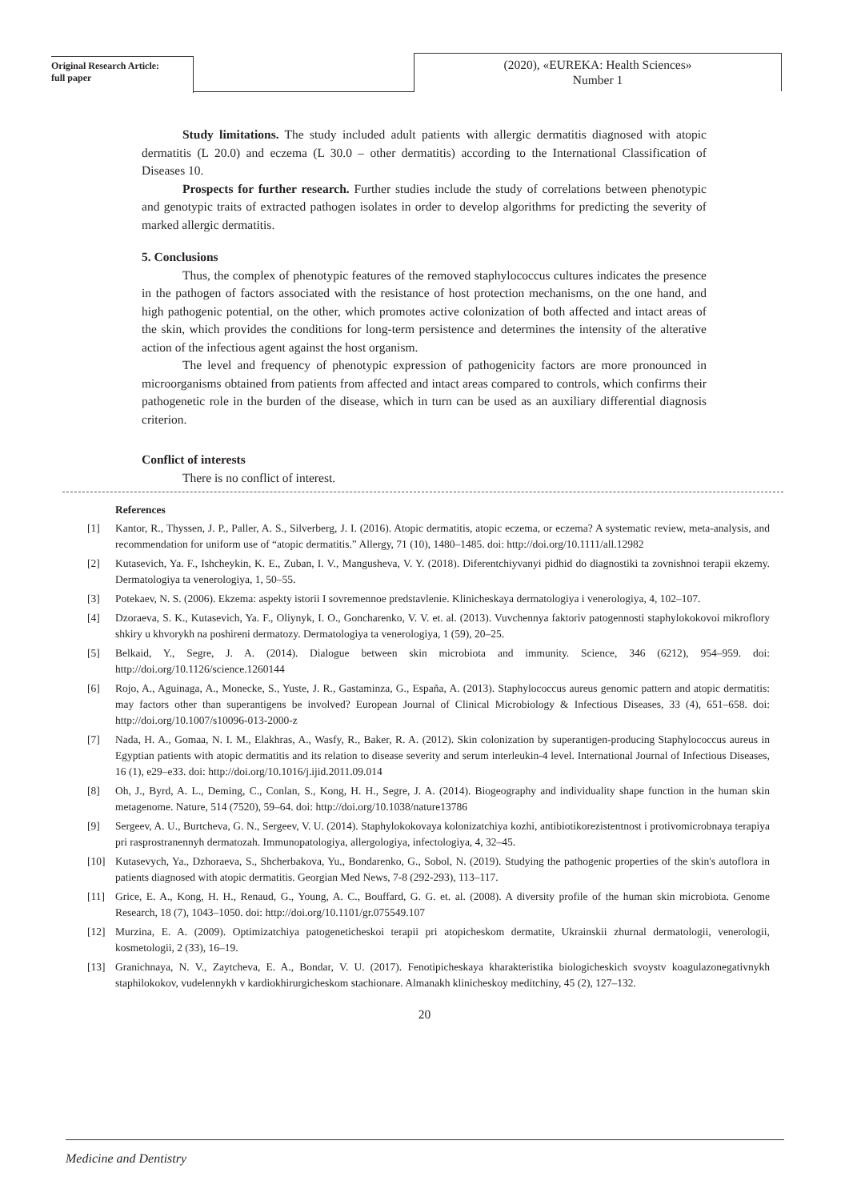Original Research Article:
full paper
(2020), «EUREKA: Health Sciences»
Number 1
Study limitations. The study included adult patients with allergic dermatitis diagnosed with atopic dermatitis (L 20.0) and eczema (L 30.0 – other dermatitis) according to the International Classification of Diseases 10.
Prospects for further research. Further studies include the study of correlations between phenotypic and genotypic traits of extracted pathogen isolates in order to develop algorithms for predicting the severity of marked allergic dermatitis.
5. Conclusions
Thus, the complex of phenotypic features of the removed staphylococcus cultures indicates the presence in the pathogen of factors associated with the resistance of host protection mechanisms, on the one hand, and high pathogenic potential, on the other, which promotes active colonization of both affected and intact areas of the skin, which provides the conditions for long-term persistence and determines the intensity of the alterative action of the infectious agent against the host organism.
The level and frequency of phenotypic expression of pathogenicity factors are more pronounced in microorganisms obtained from patients from affected and intact areas compared to controls, which confirms their pathogenetic role in the burden of the disease, which in turn can be used as an auxiliary differential diagnosis criterion.
Conflict of interests
There is no conflict of interest.
References
[1] Kantor, R., Thyssen, J. P., Paller, A. S., Silverberg, J. I. (2016). Atopic dermatitis, atopic eczema, or eczema? A systematic review, meta-analysis, and recommendation for uniform use of “atopic dermatitis.” Allergy, 71 (10), 1480–1485. doi: http://doi.org/10.1111/all.12982
[2] Kutasevich, Ya. F., Ishcheykin, K. E., Zuban, I. V., Mangusheva, V. Y. (2018). Diferentchiyvanyi pidhid do diagnostiki ta zovnishnoi terapii ekzemy. Dermatologiya ta venerologiya, 1, 50–55.
[3] Potekaev, N. S. (2006). Ekzema: aspekty istorii I sovremennoe predstavlenie. Klinicheskaya dermatologiya i venerologiya, 4, 102–107.
[4] Dzoraeva, S. K., Kutasevich, Ya. F., Oliynyk, I. O., Goncharenko, V. V. et. al. (2013). Vuvchennya faktoriv patogennosti staphylokokovoi mikroflory shkiry u khvorykh na poshireni dermatozy. Dermatologiya ta venerologiya, 1 (59), 20–25.
[5] Belkaid, Y., Segre, J. A. (2014). Dialogue between skin microbiota and immunity. Science, 346 (6212), 954–959. doi: http://doi.org/10.1126/science.1260144
[6] Rojo, A., Aguinaga, A., Monecke, S., Yuste, J. R., Gastaminza, G., España, A. (2013). Staphylococcus aureus genomic pattern and atopic dermatitis: may factors other than superantigens be involved? European Journal of Clinical Microbiology & Infectious Diseases, 33 (4), 651–658. doi: http://doi.org/10.1007/s10096-013-2000-z
[7] Nada, H. A., Gomaa, N. I. M., Elakhras, A., Wasfy, R., Baker, R. A. (2012). Skin colonization by superantigen-producing Staphylococcus aureus in Egyptian patients with atopic dermatitis and its relation to disease severity and serum interleukin-4 level. International Journal of Infectious Diseases, 16 (1), e29–e33. doi: http://doi.org/10.1016/j.ijid.2011.09.014
[8] Oh, J., Byrd, A. L., Deming, C., Conlan, S., Kong, H. H., Segre, J. A. (2014). Biogeography and individuality shape function in the human skin metagenome. Nature, 514 (7520), 59–64. doi: http://doi.org/10.1038/nature13786
[9] Sergeev, A. U., Burtcheva, G. N., Sergeev, V. U. (2014). Staphylokokovaya kolonizatchiya kozhi, antibiotikorezistentnost i protivomicrobnaya terapiya pri rasprostranennyh dermatozah. Immunopatologiya, allergologiya, infectologiya, 4, 32–45.
[10] Kutasevych, Ya., Dzhoraeva, S., Shcherbakova, Yu., Bondarenko, G., Sobol, N. (2019). Studying the pathogenic properties of the skin's autoflora in patients diagnosed with atopic dermatitis. Georgian Med News, 7-8 (292-293), 113–117.
[11] Grice, E. A., Kong, H. H., Renaud, G., Young, A. C., Bouffard, G. G. et. al. (2008). A diversity profile of the human skin microbiota. Genome Research, 18 (7), 1043–1050. doi: http://doi.org/10.1101/gr.075549.107
[12] Murzina, E. A. (2009). Optimizatchiya patogeneticheskoi terapii pri atopicheskom dermatite, Ukrainskii zhurnal dermatologii, venerologii, kosmetologii, 2 (33), 16–19.
[13] Granichnaya, N. V., Zaytcheva, E. A., Bondar, V. U. (2017). Fenotipicheskaya kharakteristika biologicheskich svoystv koagulazonegativnykh staphilokokov, vudelennykh v kardiokhirurgicheskom stachionare. Almanakh klinicheskoy meditchiny, 45 (2), 127–132.
20
Medicine and Dentistry